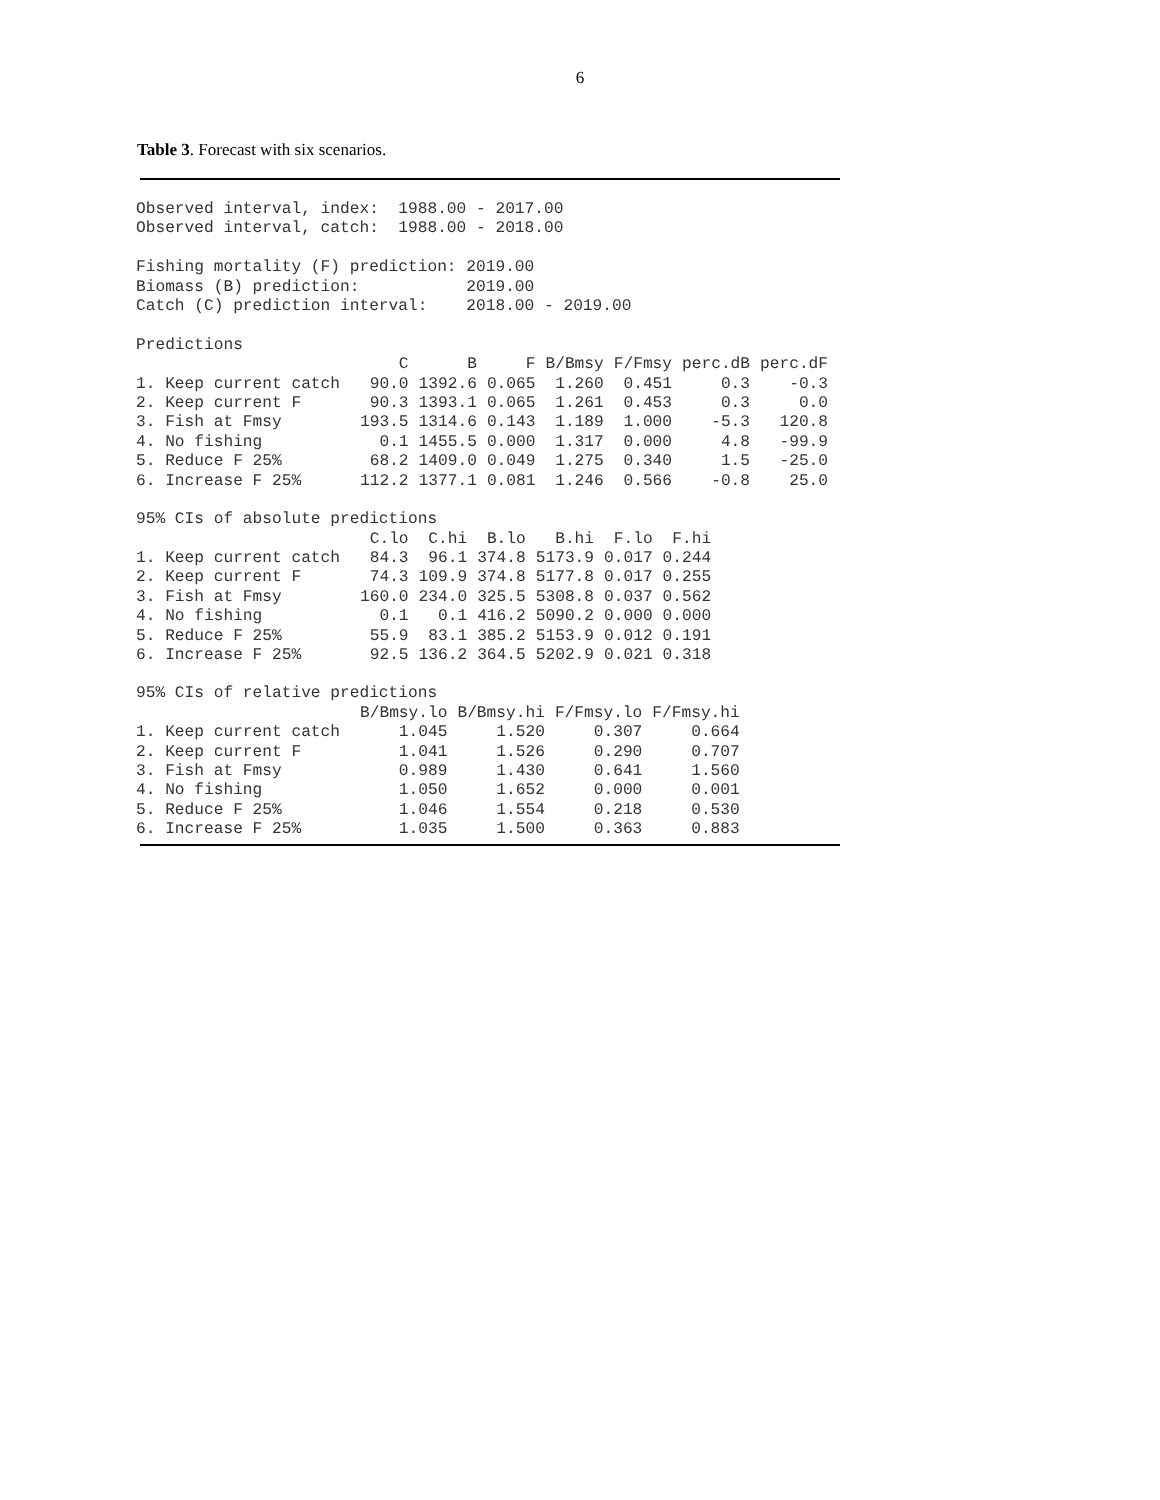6
Table 3. Forecast with six scenarios.
Observed interval, index:  1988.00 - 2017.00
Observed interval, catch:  1988.00 - 2018.00

Fishing mortality (F) prediction: 2019.00
Biomass (B) prediction:           2019.00
Catch (C) prediction interval:    2018.00 - 2019.00

Predictions
| | C | B | F | B/Bmsy | F/Fmsy | perc.dB | perc.dF |
| --- | --- | --- | --- | --- | --- | --- | --- |
| 1. Keep current catch | 90.0 | 1392.6 | 0.065 | 1.260 | 0.451 | 0.3 | -0.3 |
| 2. Keep current F | 90.3 | 1393.1 | 0.065 | 1.261 | 0.453 | 0.3 | 0.0 |
| 3. Fish at Fmsy | 193.5 | 1314.6 | 0.143 | 1.189 | 1.000 | -5.3 | 120.8 |
| 4. No fishing | 0.1 | 1455.5 | 0.000 | 1.317 | 0.000 | 4.8 | -99.9 |
| 5. Reduce F 25% | 68.2 | 1409.0 | 0.049 | 1.275 | 0.340 | 1.5 | -25.0 |
| 6. Increase F 25% | 112.2 | 1377.1 | 0.081 | 1.246 | 0.566 | -0.8 | 25.0 |
95% CIs of absolute predictions
| | C.lo | C.hi | B.lo | B.hi | F.lo | F.hi |
| --- | --- | --- | --- | --- | --- | --- |
| 1. Keep current catch | 84.3 | 96.1 | 374.8 | 5173.9 | 0.017 | 0.244 |
| 2. Keep current F | 74.3 | 109.9 | 374.8 | 5177.8 | 0.017 | 0.255 |
| 3. Fish at Fmsy | 160.0 | 234.0 | 325.5 | 5308.8 | 0.037 | 0.562 |
| 4. No fishing | 0.1 | 0.1 | 416.2 | 5090.2 | 0.000 | 0.000 |
| 5. Reduce F 25% | 55.9 | 83.1 | 385.2 | 5153.9 | 0.012 | 0.191 |
| 6. Increase F 25% | 92.5 | 136.2 | 364.5 | 5202.9 | 0.021 | 0.318 |
95% CIs of relative predictions
| | B/Bmsy.lo | B/Bmsy.hi | F/Fmsy.lo | F/Fmsy.hi |
| --- | --- | --- | --- | --- |
| 1. Keep current catch | 1.045 | 1.520 | 0.307 | 0.664 |
| 2. Keep current F | 1.041 | 1.526 | 0.290 | 0.707 |
| 3. Fish at Fmsy | 0.989 | 1.430 | 0.641 | 1.560 |
| 4. No fishing | 1.050 | 1.652 | 0.000 | 0.001 |
| 5. Reduce F 25% | 1.046 | 1.554 | 0.218 | 0.530 |
| 6. Increase F 25% | 1.035 | 1.500 | 0.363 | 0.883 |